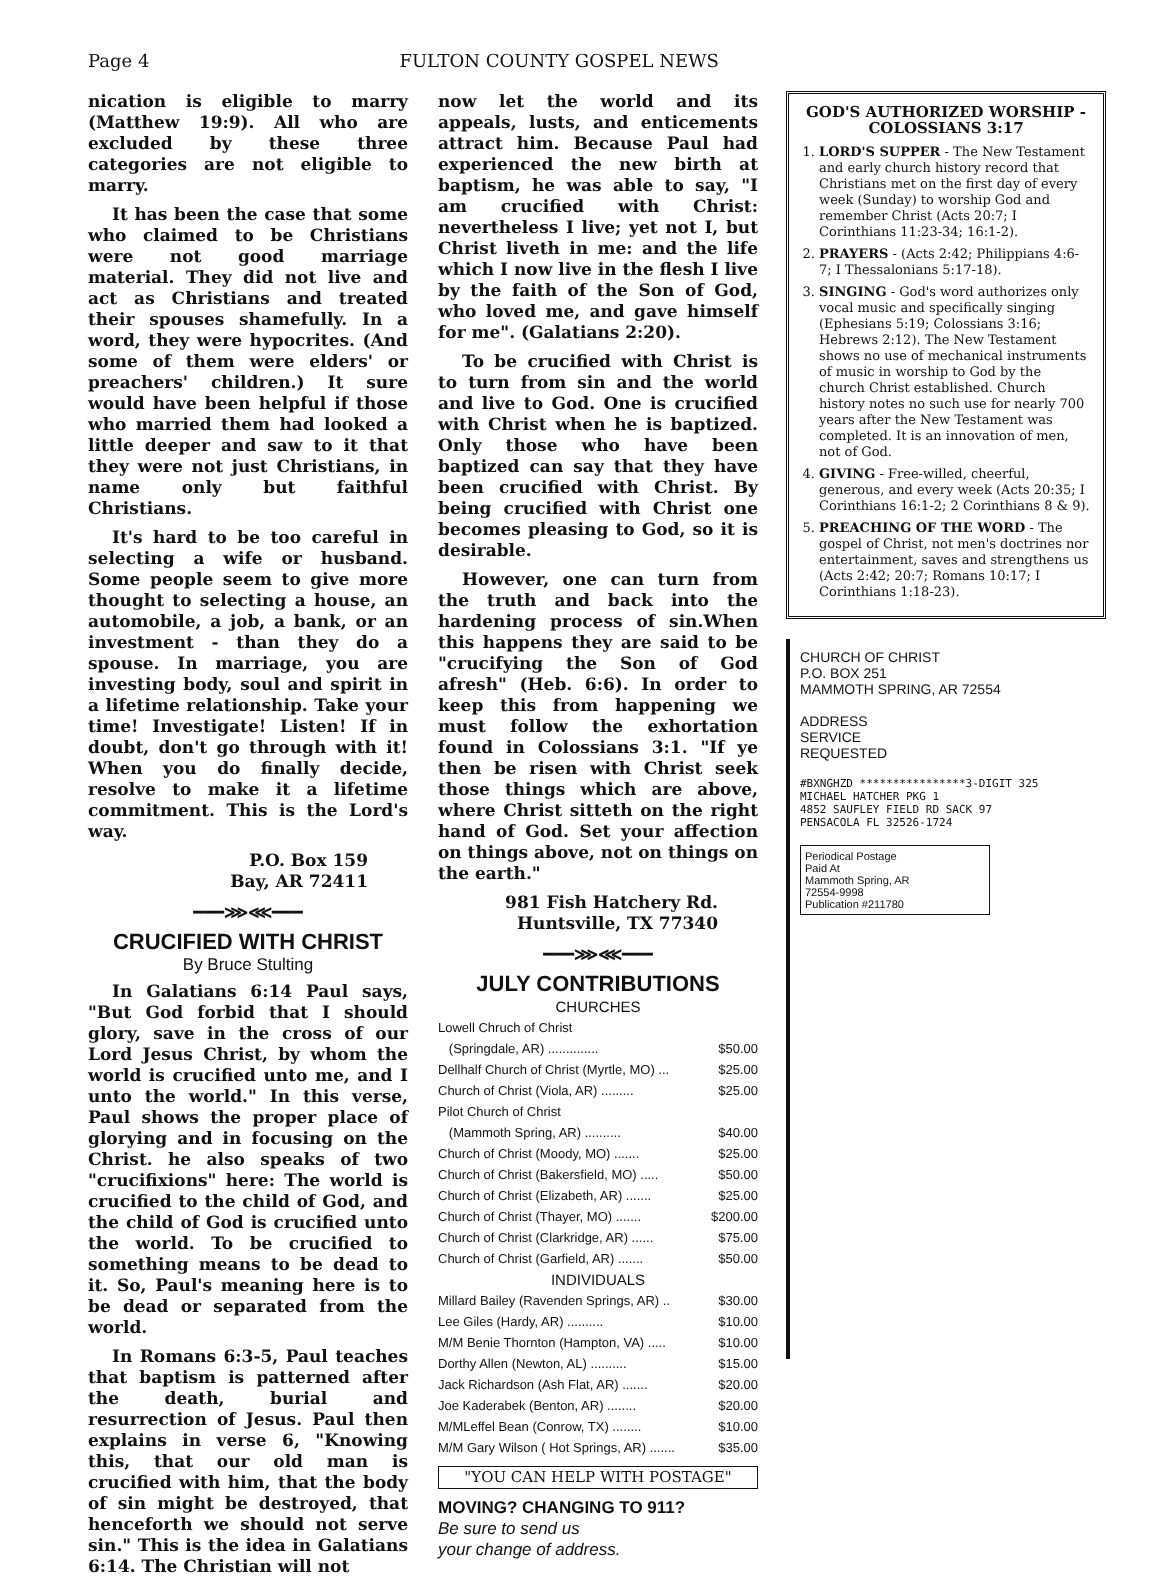Page 4 FULTON COUNTY GOSPEL NEWS
nication is eligible to marry (Matthew 19:9). All who are excluded by these three categories are not eligible to marry.
It has been the case that some who claimed to be Christians were not good marriage material. They did not live and act as Christians and treated their spouses shamefully. In a word, they were hypocrites. (And some of them were elders' or preachers' children.) It sure would have been helpful if those who married them had looked a little deeper and saw to it that they were not just Christians, in name only but faithful Christians.
It's hard to be too careful in selecting a wife or husband. Some people seem to give more thought to selecting a house, an automobile, a job, a bank, or an investment - than they do a spouse. In marriage, you are investing body, soul and spirit in a lifetime relationship. Take your time! Investigate! Listen! If in doubt, don't go through with it! When you do finally decide, resolve to make it a lifetime commitment. This is the Lord's way.
P.O. Box 159
Bay, AR 72411
━━━⋙⋘━━━
CRUCIFIED WITH CHRIST
By Bruce Stulting
In Galatians 6:14 Paul says, "But God forbid that I should glory, save in the cross of our Lord Jesus Christ, by whom the world is crucified unto me, and I unto the world." In this verse, Paul shows the proper place of glorying and in focusing on the Christ. he also speaks of two "crucifixions" here: The world is crucified to the child of God, and the child of God is crucified unto the world. To be crucified to something means to be dead to it. So, Paul's meaning here is to be dead or separated from the world.
In Romans 6:3-5, Paul teaches that baptism is patterned after the death, burial and resurrection of Jesus. Paul then explains in verse 6, "Knowing this, that our old man is crucified with him, that the body of sin might be destroyed, that henceforth we should not serve sin." This is the idea in Galatians 6:14. The Christian will not
now let the world and its appeals, lusts, and enticements attract him. Because Paul had experienced the new birth at baptism, he was able to say, "I am crucified with Christ: nevertheless I live; yet not I, but Christ liveth in me: and the life which I now live in the flesh I live by the faith of the Son of God, who loved me, and gave himself for me". (Galatians 2:20).
To be crucified with Christ is to turn from sin and the world and live to God. One is crucified with Christ when he is baptized. Only those who have been baptized can say that they have been crucified with Christ. By being crucified with Christ one becomes pleasing to God, so it is desirable.
However, one can turn from the truth and back into the hardening process of sin.When this happens they are said to be "crucifying the Son of God afresh" (Heb. 6:6). In order to keep this from happening we must follow the exhortation found in Colossians 3:1. "If ye then be risen with Christ seek those things which are above, where Christ sitteth on the right hand of God. Set your affection on things above, not on things on the earth."
981 Fish Hatchery Rd.
Huntsville, TX 77340
━━━⋙⋘━━━
JULY CONTRIBUTIONS
CHURCHES
| Lowell Chruch of Christ | |
| (Springdale, AR) .............. | $50.00 |
| Dellhalf Church of Christ (Myrtle, MO) ... | $25.00 |
| Church of Christ (Viola, AR) ......... | $25.00 |
| Pilot Church of Christ | |
| (Mammoth Spring, AR) .......... | $40.00 |
| Church of Christ (Moody, MO) ....... | $25.00 |
| Church of Christ (Bakersfield, MO) ..... | $50.00 |
| Church of Christ (Elizabeth, AR) ....... | $25.00 |
| Church of Christ (Thayer, MO) ....... | $200.00 |
| Church of Christ (Clarkridge, AR) ...... | $75.00 |
| Church of Christ (Garfield, AR) ....... | $50.00 |
INDIVIDUALS
| Millard Bailey (Ravenden Springs, AR) .. | $30.00 |
| Lee Giles (Hardy, AR) .......... | $10.00 |
| M/M Benie Thornton (Hampton, VA) ..... | $10.00 |
| Dorthy Allen (Newton, AL) .......... | $15.00 |
| Jack Richardson (Ash Flat, AR) ....... | $20.00 |
| Joe Kaderabek (Benton, AR) ........ | $20.00 |
| M/MLeffel Bean (Conrow, TX) ........ | $10.00 |
| M/M Gary Wilson ( Hot Springs, AR) ....... | $35.00 |
"YOU CAN HELP WITH POSTAGE"
MOVING? CHANGING TO 911?
Be sure to send us
your change of address.
GOD'S AUTHORIZED WORSHIP - COLOSSIANS 3:17
1. LORD'S SUPPER - The New Testament and early church history record that Christians met on the first day of every week (Sunday) to worship God and remember Christ (Acts 20:7; I Corinthians 11:23-34; 16:1-2).
2. PRAYERS - (Acts 2:42; Philippians 4:6-7; I Thessalonians 5:17-18).
3. SINGING - God's word authorizes only vocal music and specifically singing (Ephesians 5:19; Colossians 3:16; Hebrews 2:12). The New Testament shows no use of mechanical instruments of music in worship to God by the church Christ established. Church history notes no such use for nearly 700 years after the New Testament was completed. It is an innovation of men, not of God.
4. GIVING - Free-willed, cheerful, generous, and every week (Acts 20:35; I Corinthians 16:1-2; 2 Corinthians 8 & 9).
5. PREACHING OF THE WORD - The gospel of Christ, not men's doctrines nor entertainment, saves and strengthens us (Acts 2:42; 20:7; Romans 10:17; I Corinthians 1:18-23).
CHURCH OF CHRIST
P.O. BOX 251
MAMMOTH SPRING, AR 72554
ADDRESS
SERVICE
REQUESTED
#BXNGHZD ****************3-DIGIT 325
MICHAEL HATCHER PKG 1
4852 SAUFLEY FIELD RD SACK 97
PENSACOLA FL 32526-1724
Periodical Postage
Paid At
Mammoth Spring, AR
72554-9998
Publication #211780